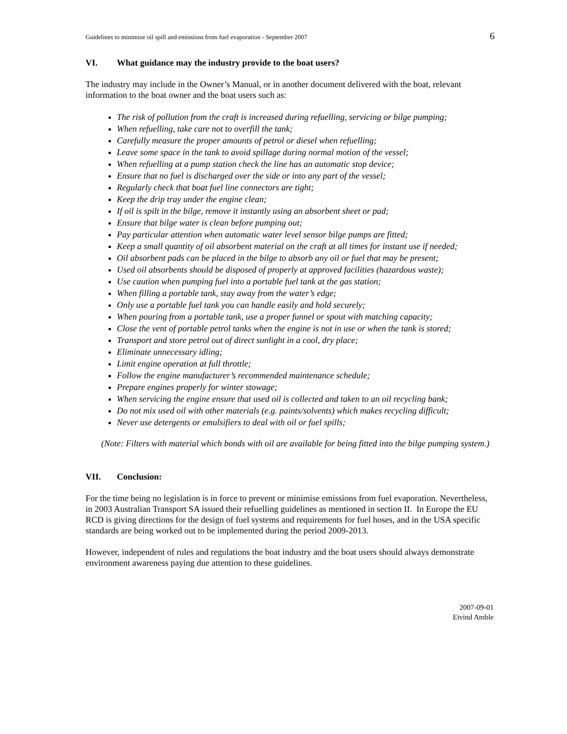Guidelines to minimize oil spill and emissions from fuel evaporation - September 2007 6
VI. What guidance may the industry provide to the boat users?
The industry may include in the Owner’s Manual, or in another document delivered with the boat, relevant information to the boat owner and the boat users such as:
The risk of pollution from the craft is increased during refuelling, servicing or bilge pumping;
When refuelling, take care not to overfill the tank;
Carefully measure the proper amounts of petrol or diesel when refuelling;
Leave some space in the tank to avoid spillage during normal motion of the vessel;
When refuelling at a pump station check the line has an automatic stop device;
Ensure that no fuel is discharged over the side or into any part of the vessel;
Regularly check that boat fuel line connectors are tight;
Keep the drip tray under the engine clean;
If oil is spilt in the bilge, remove it instantly using an absorbent sheet or pad;
Ensure that bilge water is clean before pumping out;
Pay particular attention when automatic water level sensor bilge pumps are fitted;
Keep a small quantity of oil absorbent material on the craft at all times for instant use if needed;
Oil absorbent pads can be placed in the bilge to absorb any oil or fuel that may be present;
Used oil absorbents should be disposed of properly at approved facilities (hazardous waste);
Use caution when pumping fuel into a portable fuel tank at the gas station;
When filling a portable tank, stay away from the water’s edge;
Only use a portable fuel tank you can handle easily and hold securely;
When pouring from a portable tank, use a proper funnel or spout with matching capacity;
Close the vent of portable petrol tanks when the engine is not in use or when the tank is stored;
Transport and store petrol out of direct sunlight in a cool, dry place;
Eliminate unnecessary idling;
Limit engine operation at full throttle;
Follow the engine manufacturer’s recommended maintenance schedule;
Prepare engines properly for winter stowage;
When servicing the engine ensure that used oil is collected and taken to an oil recycling bank;
Do not mix used oil with other materials (e.g. paints/solvents) which makes recycling difficult;
Never use detergents or emulsifiers to deal with oil or fuel spills;
(Note: Filters with material which bonds with oil are available for being fitted into the bilge pumping system.)
VII. Conclusion:
For the time being no legislation is in force to prevent or minimise emissions from fuel evaporation. Nevertheless, in 2003 Australian Transport SA issued their refuelling guidelines as mentioned in section II. In Europe the EU RCD is giving directions for the design of fuel systems and requirements for fuel hoses, and in the USA specific standards are being worked out to be implemented during the period 2009-2013.
However, independent of rules and regulations the boat industry and the boat users should always demonstrate environment awareness paying due attention to these guidelines.
2007-09-01
Eivind Amble